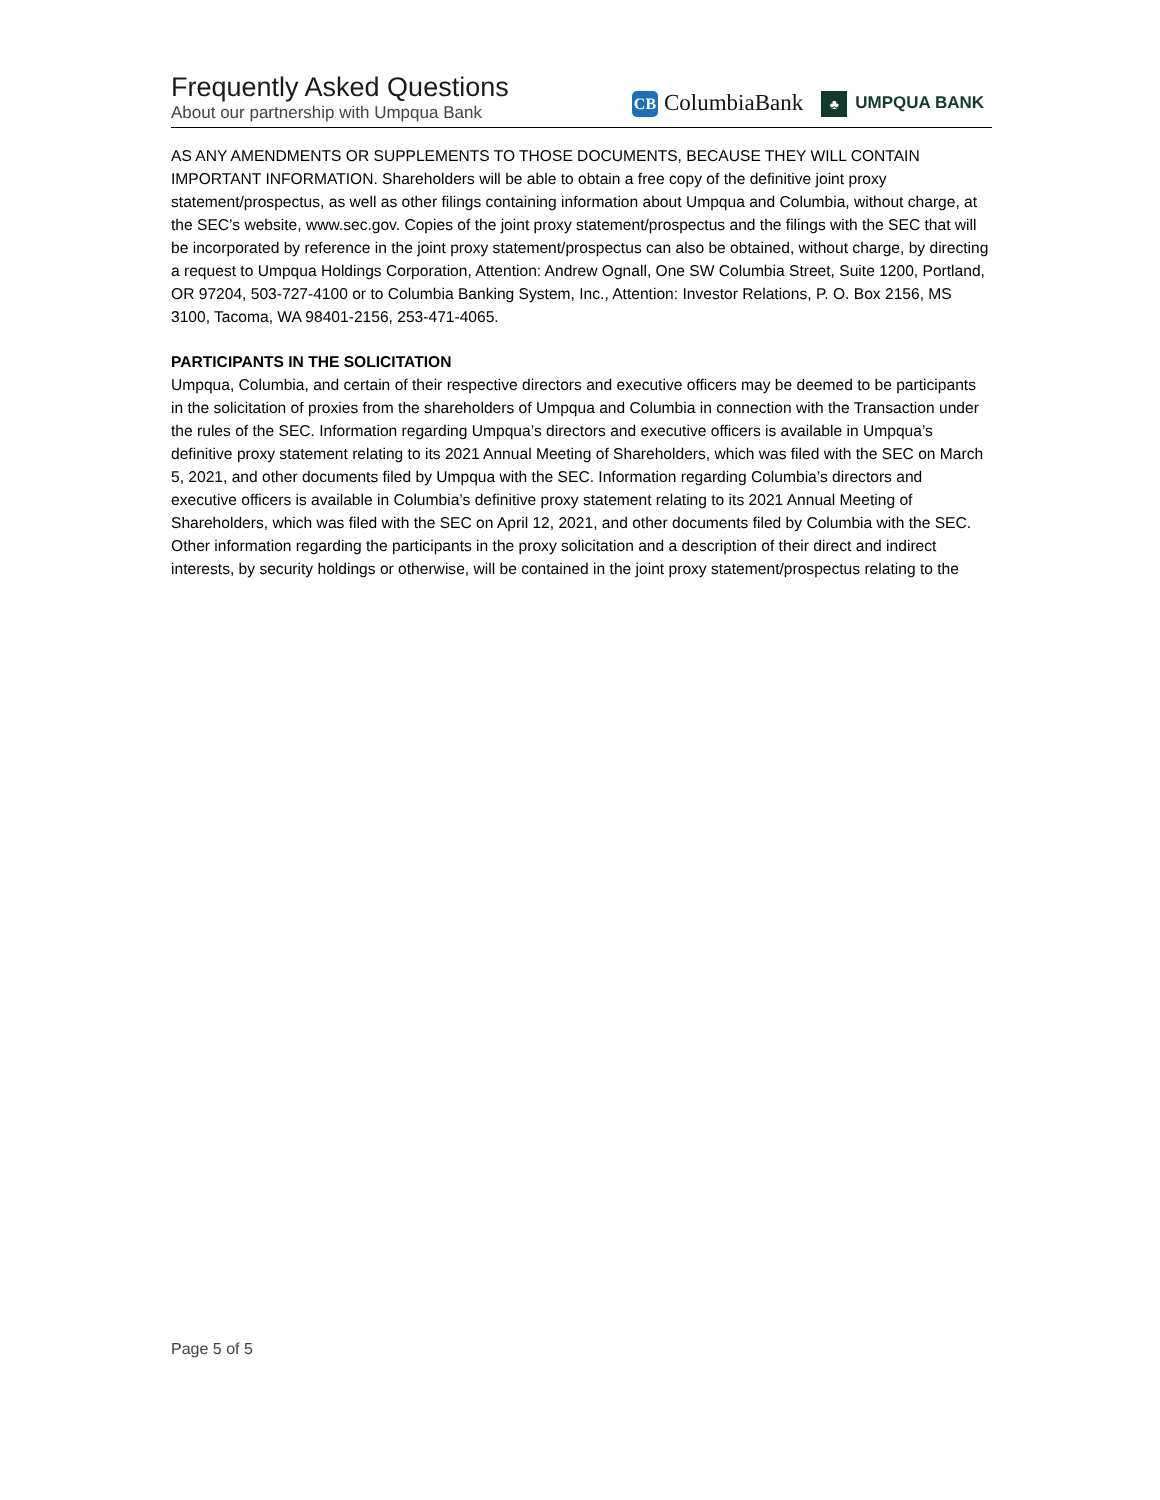Frequently Asked Questions
About our partnership with Umpqua Bank
CB ColumbiaBank ♣ UMPQUA BANK
AS ANY AMENDMENTS OR SUPPLEMENTS TO THOSE DOCUMENTS, BECAUSE THEY WILL CONTAIN IMPORTANT INFORMATION. Shareholders will be able to obtain a free copy of the definitive joint proxy statement/prospectus, as well as other filings containing information about Umpqua and Columbia, without charge, at the SEC’s website, www.sec.gov. Copies of the joint proxy statement/prospectus and the filings with the SEC that will be incorporated by reference in the joint proxy statement/prospectus can also be obtained, without charge, by directing a request to Umpqua Holdings Corporation, Attention: Andrew Ognall, One SW Columbia Street, Suite 1200, Portland, OR 97204, 503-727-4100 or to Columbia Banking System, Inc., Attention: Investor Relations, P. O. Box 2156, MS 3100, Tacoma, WA 98401-2156, 253-471-4065.
PARTICIPANTS IN THE SOLICITATION
Umpqua, Columbia, and certain of their respective directors and executive officers may be deemed to be participants in the solicitation of proxies from the shareholders of Umpqua and Columbia in connection with the Transaction under the rules of the SEC. Information regarding Umpqua’s directors and executive officers is available in Umpqua’s definitive proxy statement relating to its 2021 Annual Meeting of Shareholders, which was filed with the SEC on March 5, 2021, and other documents filed by Umpqua with the SEC. Information regarding Columbia’s directors and executive officers is available in Columbia’s definitive proxy statement relating to its 2021 Annual Meeting of Shareholders, which was filed with the SEC on April 12, 2021, and other documents filed by Columbia with the SEC. Other information regarding the participants in the proxy solicitation and a description of their direct and indirect interests, by security holdings or otherwise, will be contained in the joint proxy statement/prospectus relating to the
Page 5 of 5